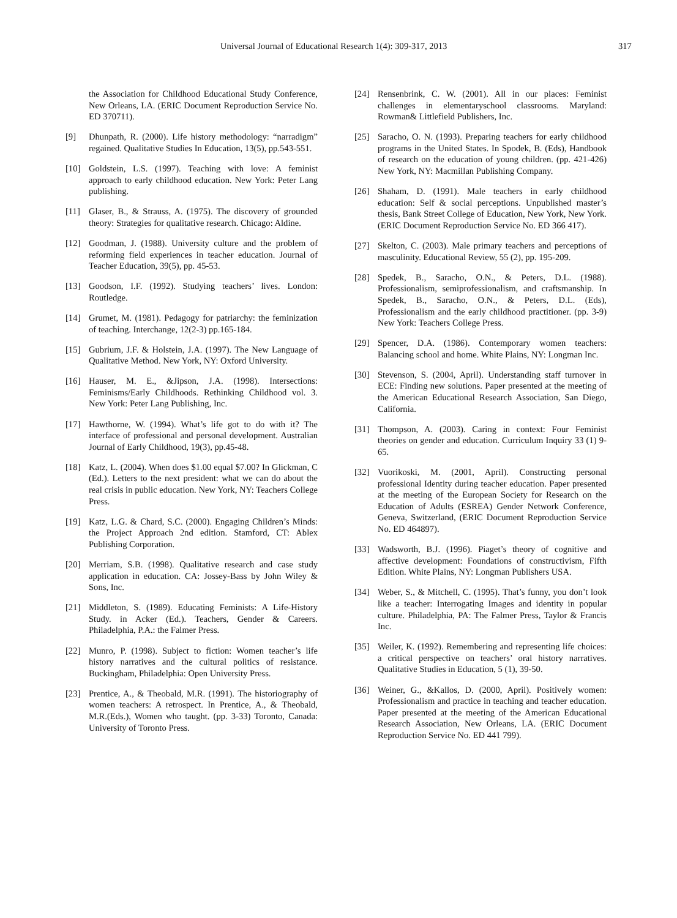Universal Journal of Educational Research 1(4): 309-317, 2013 317
the Association for Childhood Educational Study Conference, New Orleans, LA. (ERIC Document Reproduction Service No. ED 370711).
[9] Dhunpath, R. (2000). Life history methodology: “narradigm” regained. Qualitative Studies In Education, 13(5), pp.543-551.
[10] Goldstein, L.S. (1997). Teaching with love: A feminist approach to early childhood education. New York: Peter Lang publishing.
[11] Glaser, B., & Strauss, A. (1975). The discovery of grounded theory: Strategies for qualitative research. Chicago: Aldine.
[12] Goodman, J. (1988). University culture and the problem of reforming field experiences in teacher education. Journal of Teacher Education, 39(5), pp. 45-53.
[13] Goodson, I.F. (1992). Studying teachers’ lives. London: Routledge.
[14] Grumet, M. (1981). Pedagogy for patriarchy: the feminization of teaching. Interchange, 12(2-3) pp.165-184.
[15] Gubrium, J.F. & Holstein, J.A. (1997). The New Language of Qualitative Method. New York, NY: Oxford University.
[16] Hauser, M. E., &Jipson, J.A. (1998). Intersections: Feminisms/Early Childhoods. Rethinking Childhood vol. 3. New York: Peter Lang Publishing, Inc.
[17] Hawthorne, W. (1994). What’s life got to do with it? The interface of professional and personal development. Australian Journal of Early Childhood, 19(3), pp.45-48.
[18] Katz, L. (2004). When does $1.00 equal $7.00? In Glickman, C (Ed.). Letters to the next president: what we can do about the real crisis in public education. New York, NY: Teachers College Press.
[19] Katz, L.G. & Chard, S.C. (2000). Engaging Children’s Minds: the Project Approach 2nd edition. Stamford, CT: Ablex Publishing Corporation.
[20] Merriam, S.B. (1998). Qualitative research and case study application in education. CA: Jossey-Bass by John Wiley & Sons, Inc.
[21] Middleton, S. (1989). Educating Feminists: A Life-History Study. in Acker (Ed.). Teachers, Gender & Careers. Philadelphia, P.A.: the Falmer Press.
[22] Munro, P. (1998). Subject to fiction: Women teacher’s life history narratives and the cultural politics of resistance. Buckingham, Philadelphia: Open University Press.
[23] Prentice, A., & Theobald, M.R. (1991). The historiography of women teachers: A retrospect. In Prentice, A., & Theobald, M.R.(Eds.), Women who taught. (pp. 3-33) Toronto, Canada: University of Toronto Press.
[24] Rensenbrink, C. W. (2001). All in our places: Feminist challenges in elementaryschool classrooms. Maryland: Rowman& Littlefield Publishers, Inc.
[25] Saracho, O. N. (1993). Preparing teachers for early childhood programs in the United States. In Spodek, B. (Eds), Handbook of research on the education of young children. (pp. 421-426) New York, NY: Macmillan Publishing Company.
[26] Shaham, D. (1991). Male teachers in early childhood education: Self & social perceptions. Unpublished master’s thesis, Bank Street College of Education, New York, New York. (ERIC Document Reproduction Service No. ED 366 417).
[27] Skelton, C. (2003). Male primary teachers and perceptions of masculinity. Educational Review, 55 (2), pp. 195-209.
[28] Spedek, B., Saracho, O.N., & Peters, D.L. (1988). Professionalism, semiprofessionalism, and craftsmanship. In Spedek, B., Saracho, O.N., & Peters, D.L. (Eds), Professionalism and the early childhood practitioner. (pp. 3-9) New York: Teachers College Press.
[29] Spencer, D.A. (1986). Contemporary women teachers: Balancing school and home. White Plains, NY: Longman Inc.
[30] Stevenson, S. (2004, April). Understanding staff turnover in ECE: Finding new solutions. Paper presented at the meeting of the American Educational Research Association, San Diego, California.
[31] Thompson, A. (2003). Caring in context: Four Feminist theories on gender and education. Curriculum Inquiry 33 (1) 9-65.
[32] Vuorikoski, M. (2001, April). Constructing personal professional Identity during teacher education. Paper presented at the meeting of the European Society for Research on the Education of Adults (ESREA) Gender Network Conference, Geneva, Switzerland, (ERIC Document Reproduction Service No. ED 464897).
[33] Wadsworth, B.J. (1996). Piaget’s theory of cognitive and affective development: Foundations of constructivism, Fifth Edition. White Plains, NY: Longman Publishers USA.
[34] Weber, S., & Mitchell, C. (1995). That’s funny, you don’t look like a teacher: Interrogating Images and identity in popular culture. Philadelphia, PA: The Falmer Press, Taylor & Francis Inc.
[35] Weiler, K. (1992). Remembering and representing life choices: a critical perspective on teachers’ oral history narratives. Qualitative Studies in Education, 5 (1), 39-50.
[36] Weiner, G., &Kallos, D. (2000, April). Positively women: Professionalism and practice in teaching and teacher education. Paper presented at the meeting of the American Educational Research Association, New Orleans, LA. (ERIC Document Reproduction Service No. ED 441 799).